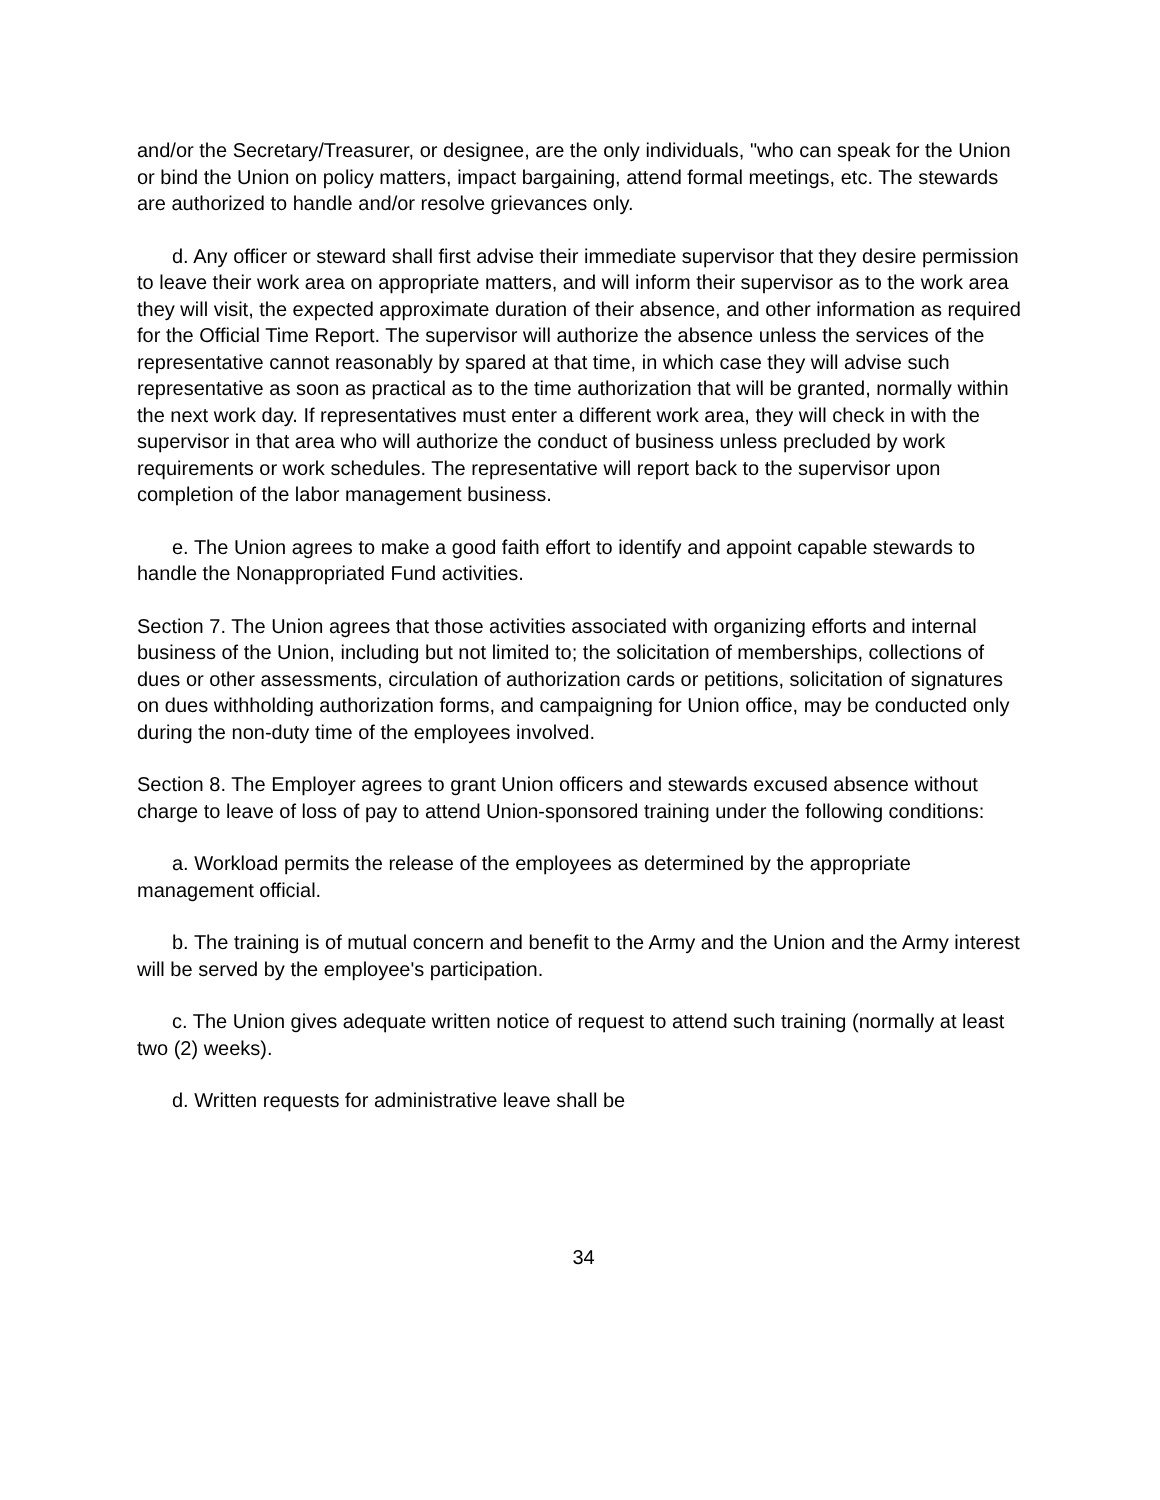and/or the Secretary/Treasurer, or designee, are the only individuals, "who can speak for the Union or bind the Union on policy matters, impact bargaining, attend formal meetings, etc. The stewards are authorized to handle and/or resolve grievances only.
d. Any officer or steward shall first advise their immediate supervisor that they desire permission to leave their work area on appropriate matters, and will inform their supervisor as to the work area they will visit, the expected approximate duration of their absence, and other information as required for the Official Time Report. The supervisor will authorize the absence unless the services of the representative cannot reasonably by spared at that time, in which case they will advise such representative as soon as practical as to the time authorization that will be granted, normally within the next work day. If representatives must enter a different work area, they will check in with the supervisor in that area who will authorize the conduct of business unless precluded by work requirements or work schedules. The representative will report back to the supervisor upon completion of the labor management business.
e. The Union agrees to make a good faith effort to identify and appoint capable stewards to handle the Nonappropriated Fund activities.
Section 7. The Union agrees that those activities associated with organizing efforts and internal business of the Union, including but not limited to; the solicitation of memberships, collections of dues or other assessments, circulation of authorization cards or petitions, solicitation of signatures on dues withholding authorization forms, and campaigning for Union office, may be conducted only during the non-duty time of the employees involved.
Section 8. The Employer agrees to grant Union officers and stewards excused absence without charge to leave of loss of pay to attend Union-sponsored training under the following conditions:
a. Workload permits the release of the employees as determined by the appropriate management official.
b. The training is of mutual concern and benefit to the Army and the Union and the Army interest will be served by the employee's participation.
c. The Union gives adequate written notice of request to attend such training (normally at least two (2) weeks).
d. Written requests for administrative leave shall be
34